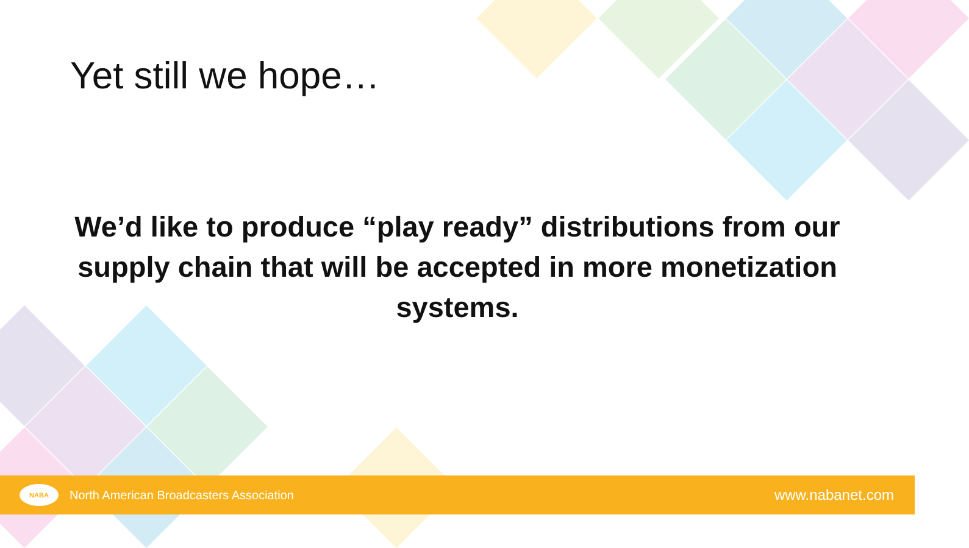Yet still we hope…
We’d like to produce “play ready” distributions from our supply chain that will be accepted in more monetization systems.
NABA
North American Broadcasters Association
www.nabanet.com